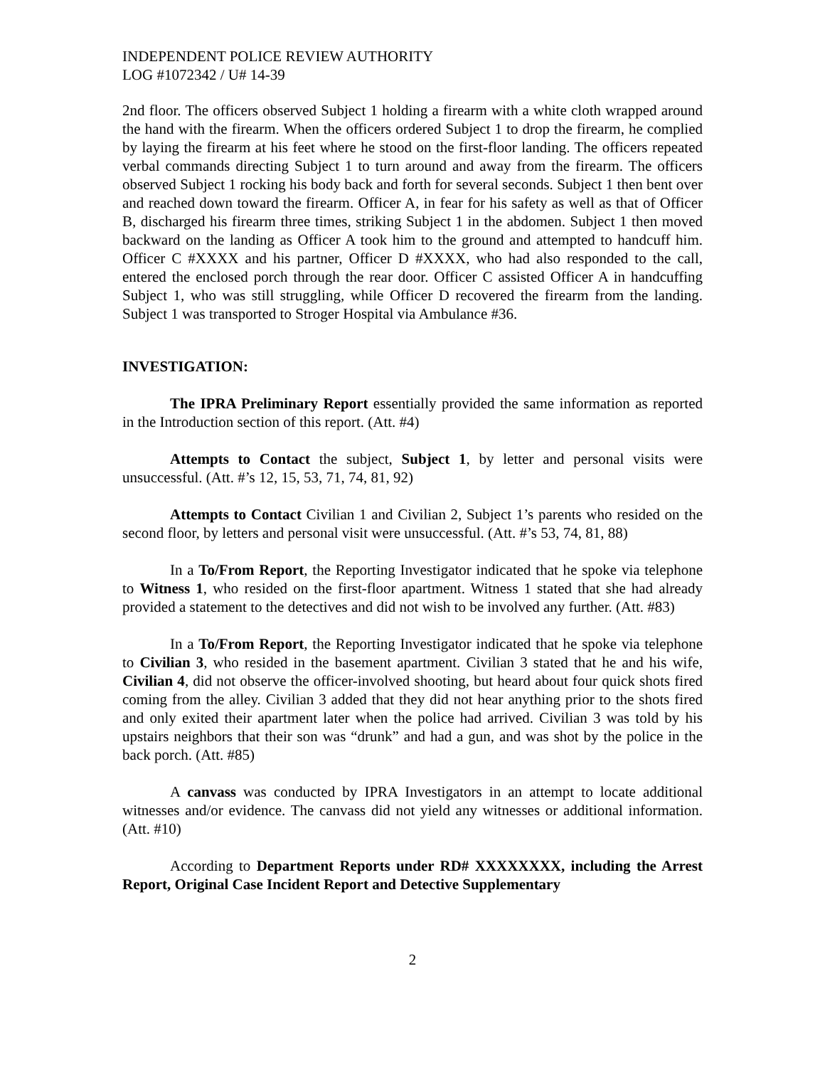INDEPENDENT POLICE REVIEW AUTHORITY
LOG #1072342 / U# 14-39
2nd floor. The officers observed Subject 1 holding a firearm with a white cloth wrapped around the hand with the firearm. When the officers ordered Subject 1 to drop the firearm, he complied by laying the firearm at his feet where he stood on the first-floor landing. The officers repeated verbal commands directing Subject 1 to turn around and away from the firearm. The officers observed Subject 1 rocking his body back and forth for several seconds. Subject 1 then bent over and reached down toward the firearm. Officer A, in fear for his safety as well as that of Officer B, discharged his firearm three times, striking Subject 1 in the abdomen. Subject 1 then moved backward on the landing as Officer A took him to the ground and attempted to handcuff him. Officer C #XXXX and his partner, Officer D #XXXX, who had also responded to the call, entered the enclosed porch through the rear door. Officer C assisted Officer A in handcuffing Subject 1, who was still struggling, while Officer D recovered the firearm from the landing. Subject 1 was transported to Stroger Hospital via Ambulance #36.
INVESTIGATION:
The IPRA Preliminary Report essentially provided the same information as reported in the Introduction section of this report. (Att. #4)
Attempts to Contact the subject, Subject 1, by letter and personal visits were unsuccessful. (Att. #’s 12, 15, 53, 71, 74, 81, 92)
Attempts to Contact Civilian 1 and Civilian 2, Subject 1’s parents who resided on the second floor, by letters and personal visit were unsuccessful. (Att. #’s 53, 74, 81, 88)
In a To/From Report, the Reporting Investigator indicated that he spoke via telephone to Witness 1, who resided on the first-floor apartment. Witness 1 stated that she had already provided a statement to the detectives and did not wish to be involved any further. (Att. #83)
In a To/From Report, the Reporting Investigator indicated that he spoke via telephone to Civilian 3, who resided in the basement apartment. Civilian 3 stated that he and his wife, Civilian 4, did not observe the officer-involved shooting, but heard about four quick shots fired coming from the alley. Civilian 3 added that they did not hear anything prior to the shots fired and only exited their apartment later when the police had arrived. Civilian 3 was told by his upstairs neighbors that their son was “drunk” and had a gun, and was shot by the police in the back porch. (Att. #85)
A canvass was conducted by IPRA Investigators in an attempt to locate additional witnesses and/or evidence. The canvass did not yield any witnesses or additional information. (Att. #10)
According to Department Reports under RD# XXXXXXXX, including the Arrest Report, Original Case Incident Report and Detective Supplementary
2